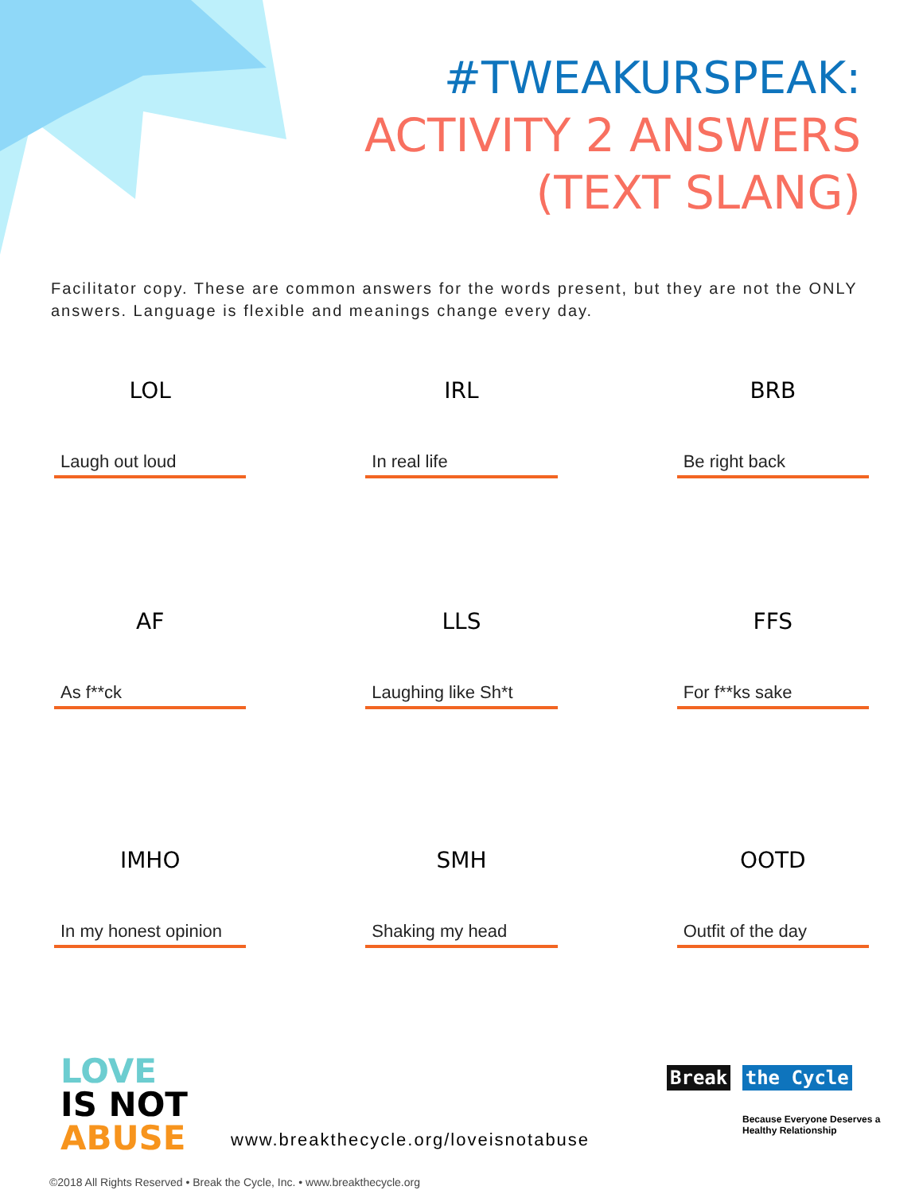#TWEAKURSPEAK:
ACTIVITY 2 ANSWERS
(TEXT SLANG)
Facilitator copy. These are common answers for the words present, but they are not the ONLY answers. Language is flexible and meanings change every day.
LOL
Laugh out loud
IRL
In real life
BRB
Be right back
AF
As f**ck
LLS
Laughing like Sh*t
FFS
For f**ks sake
IMHO
In my honest opinion
SMH
Shaking my head
OOTD
Outfit of the day
LOVE
IS NOT
ABUSE
www.breakthecycle.org/loveisnotabuse
Break the Cycle
Because Everyone Deserves a
Healthy Relationship
©2018 All Rights Reserved • Break the Cycle, Inc. • www.breakthecycle.org